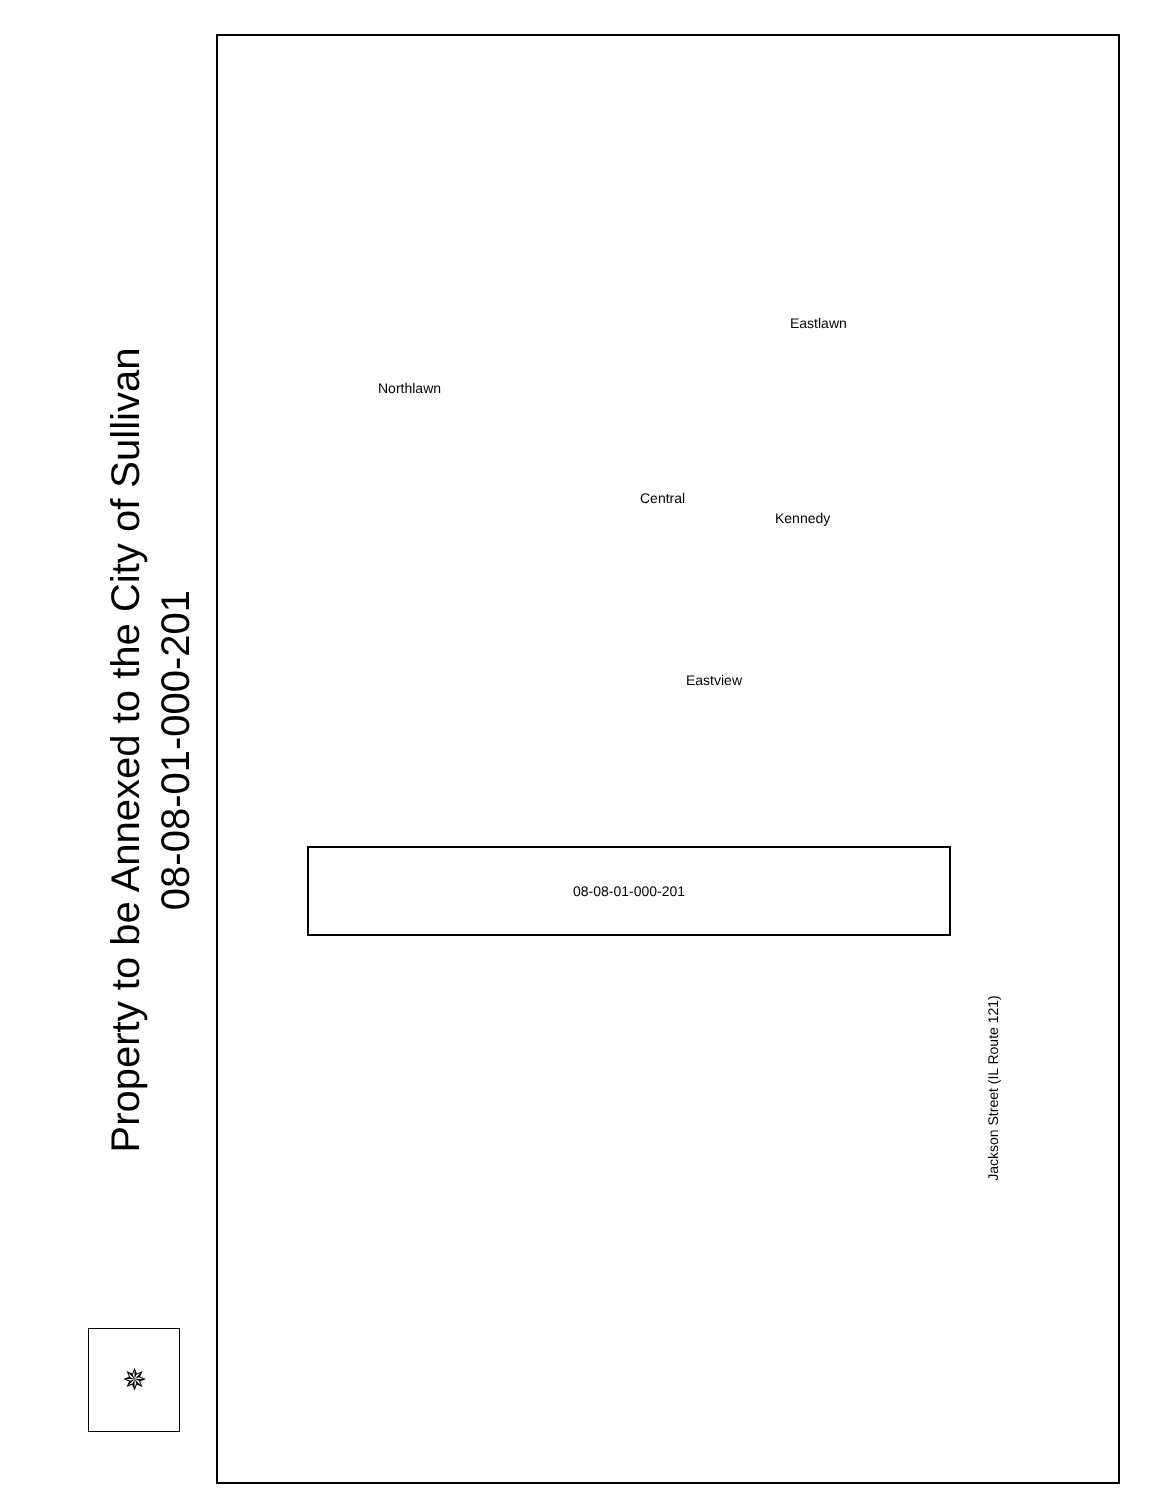Property to be Annexed to the City of Sullivan
08-08-01-000-201
✵
08-08-01-000-201
Northlawn
Central
Kennedy
Eastview
Eastlawn
Jackson Street (IL Route 121)